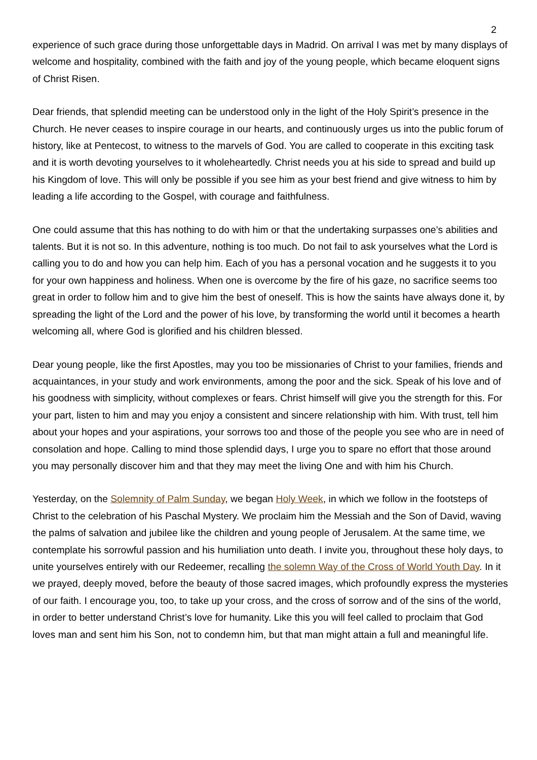2
experience of such grace during those unforgettable days in Madrid. On arrival I was met by many displays of welcome and hospitality, combined with the faith and joy of the young people, which became eloquent signs of Christ Risen.
Dear friends, that splendid meeting can be understood only in the light of the Holy Spirit’s presence in the Church. He never ceases to inspire courage in our hearts, and continuously urges us into the public forum of history, like at Pentecost, to witness to the marvels of God. You are called to cooperate in this exciting task and it is worth devoting yourselves to it wholeheartedly. Christ needs you at his side to spread and build up his Kingdom of love. This will only be possible if you see him as your best friend and give witness to him by leading a life according to the Gospel, with courage and faithfulness.
One could assume that this has nothing to do with him or that the undertaking surpasses one’s abilities and talents. But it is not so. In this adventure, nothing is too much. Do not fail to ask yourselves what the Lord is calling you to do and how you can help him. Each of you has a personal vocation and he suggests it to you for your own happiness and holiness. When one is overcome by the fire of his gaze, no sacrifice seems too great in order to follow him and to give him the best of oneself. This is how the saints have always done it, by spreading the light of the Lord and the power of his love, by transforming the world until it becomes a hearth welcoming all, where God is glorified and his children blessed.
Dear young people, like the first Apostles, may you too be missionaries of Christ to your families, friends and acquaintances, in your study and work environments, among the poor and the sick. Speak of his love and of his goodness with simplicity, without complexes or fears. Christ himself will give you the strength for this. For your part, listen to him and may you enjoy a consistent and sincere relationship with him. With trust, tell him about your hopes and your aspirations, your sorrows too and those of the people you see who are in need of consolation and hope. Calling to mind those splendid days, I urge you to spare no effort that those around you may personally discover him and that they may meet the living One and with him his Church.
Yesterday, on the Solemnity of Palm Sunday, we began Holy Week, in which we follow in the footsteps of Christ to the celebration of his Paschal Mystery. We proclaim him the Messiah and the Son of David, waving the palms of salvation and jubilee like the children and young people of Jerusalem. At the same time, we contemplate his sorrowful passion and his humiliation unto death. I invite you, throughout these holy days, to unite yourselves entirely with our Redeemer, recalling the solemn Way of the Cross of World Youth Day. In it we prayed, deeply moved, before the beauty of those sacred images, which profoundly express the mysteries of our faith. I encourage you, too, to take up your cross, and the cross of sorrow and of the sins of the world, in order to better understand Christ’s love for humanity. Like this you will feel called to proclaim that God loves man and sent him his Son, not to condemn him, but that man might attain a full and meaningful life.